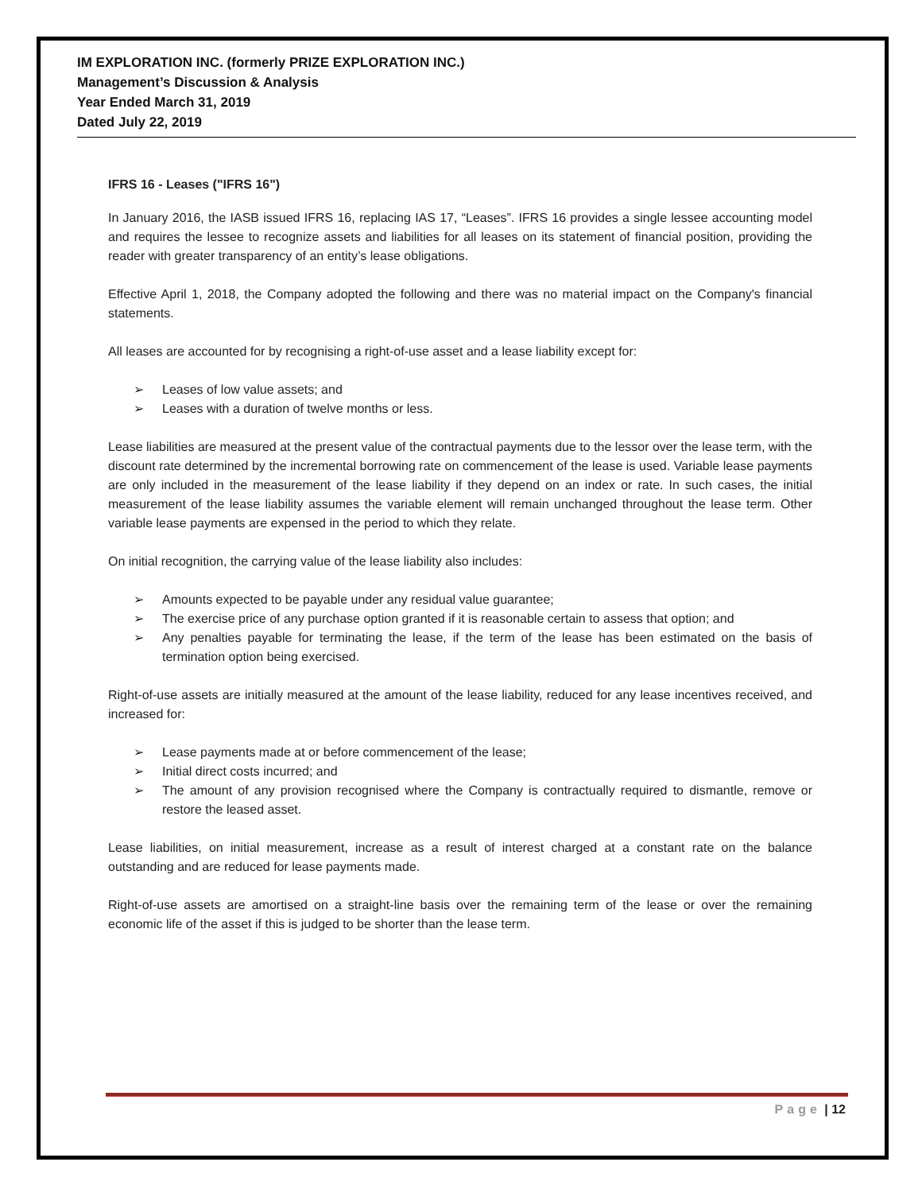IM EXPLORATION INC. (formerly PRIZE EXPLORATION INC.)
Management’s Discussion & Analysis
Year Ended March 31, 2019
Dated July 22, 2019
IFRS 16 - Leases ("IFRS 16")
In January 2016, the IASB issued IFRS 16, replacing IAS 17, “Leases”. IFRS 16 provides a single lessee accounting model and requires the lessee to recognize assets and liabilities for all leases on its statement of financial position, providing the reader with greater transparency of an entity’s lease obligations.
Effective April 1, 2018, the Company adopted the following and there was no material impact on the Company's financial statements.
All leases are accounted for by recognising a right-of-use asset and a lease liability except for:
➢ Leases of low value assets; and
➢ Leases with a duration of twelve months or less.
Lease liabilities are measured at the present value of the contractual payments due to the lessor over the lease term, with the discount rate determined by the incremental borrowing rate on commencement of the lease is used. Variable lease payments are only included in the measurement of the lease liability if they depend on an index or rate. In such cases, the initial measurement of the lease liability assumes the variable element will remain unchanged throughout the lease term. Other variable lease payments are expensed in the period to which they relate.
On initial recognition, the carrying value of the lease liability also includes:
➢ Amounts expected to be payable under any residual value guarantee;
➢ The exercise price of any purchase option granted if it is reasonable certain to assess that option; and
➢ Any penalties payable for terminating the lease, if the term of the lease has been estimated on the basis of termination option being exercised.
Right-of-use assets are initially measured at the amount of the lease liability, reduced for any lease incentives received, and increased for:
➢ Lease payments made at or before commencement of the lease;
➢ Initial direct costs incurred; and
➢ The amount of any provision recognised where the Company is contractually required to dismantle, remove or restore the leased asset.
Lease liabilities, on initial measurement, increase as a result of interest charged at a constant rate on the balance outstanding and are reduced for lease payments made.
Right-of-use assets are amortised on a straight-line basis over the remaining term of the lease or over the remaining economic life of the asset if this is judged to be shorter than the lease term.
Page | 12